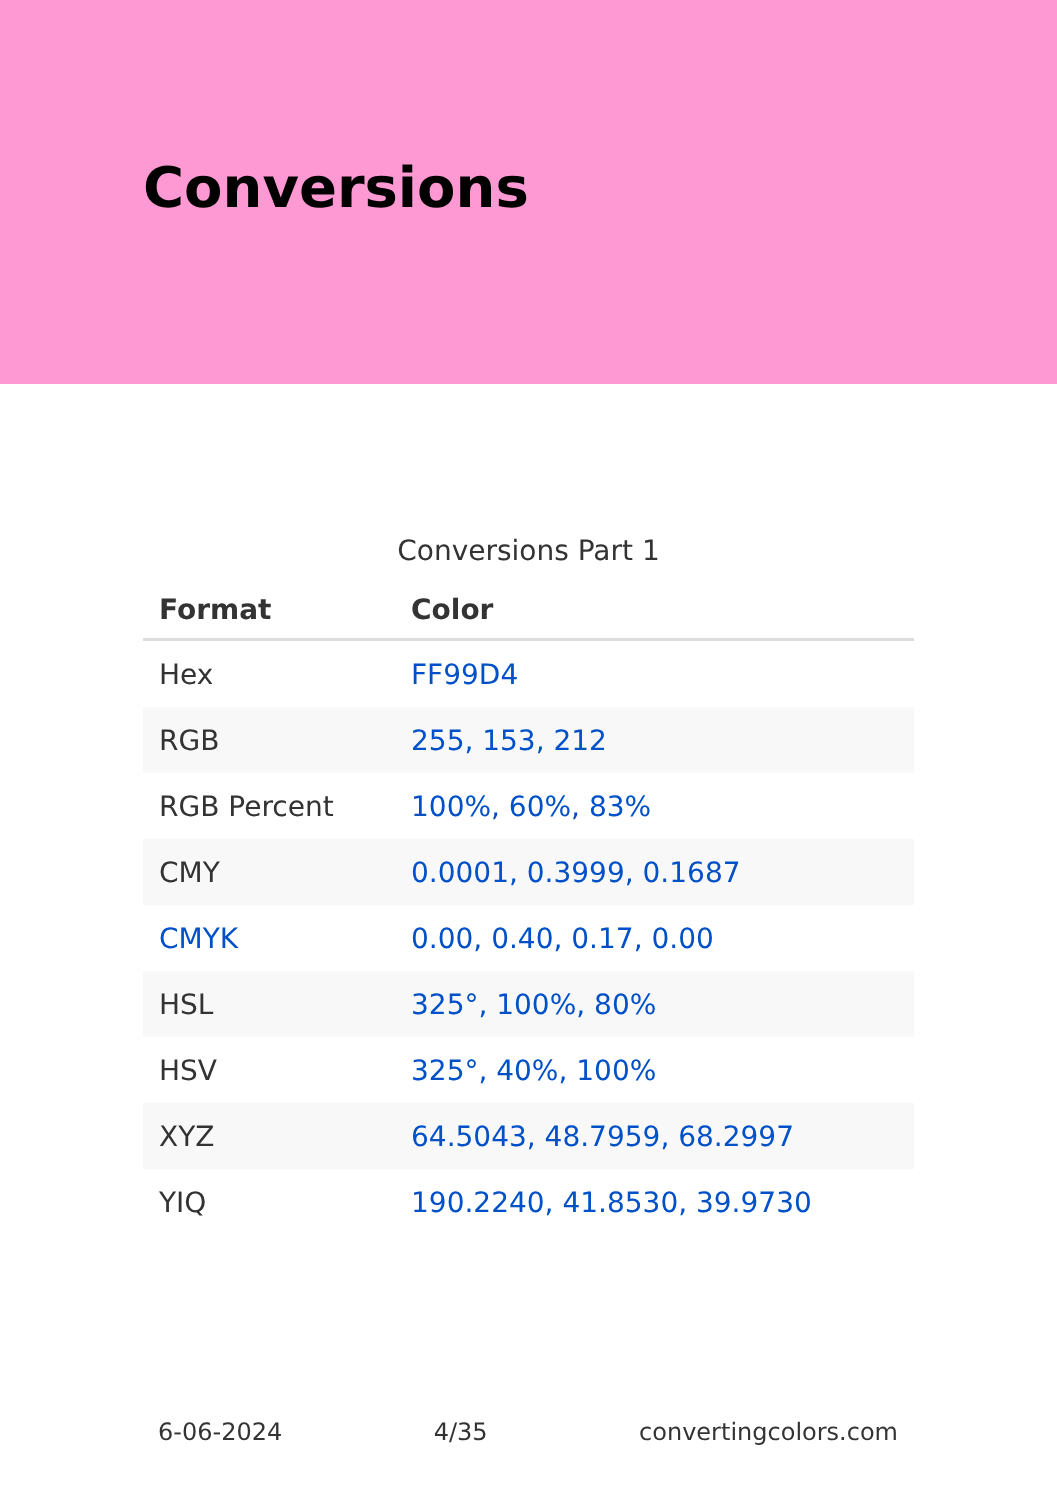Conversions
Conversions Part 1
| Format | Color |
| --- | --- |
| Hex | FF99D4 |
| RGB | 255, 153, 212 |
| RGB Percent | 100%, 60%, 83% |
| CMY | 0.0001, 0.3999, 0.1687 |
| CMYK | 0.00, 0.40, 0.17, 0.00 |
| HSL | 325°, 100%, 80% |
| HSV | 325°, 40%, 100% |
| XYZ | 64.5043, 48.7959, 68.2997 |
| YIQ | 190.2240, 41.8530, 39.9730 |
6-06-2024 4/35 convertingcolors.com